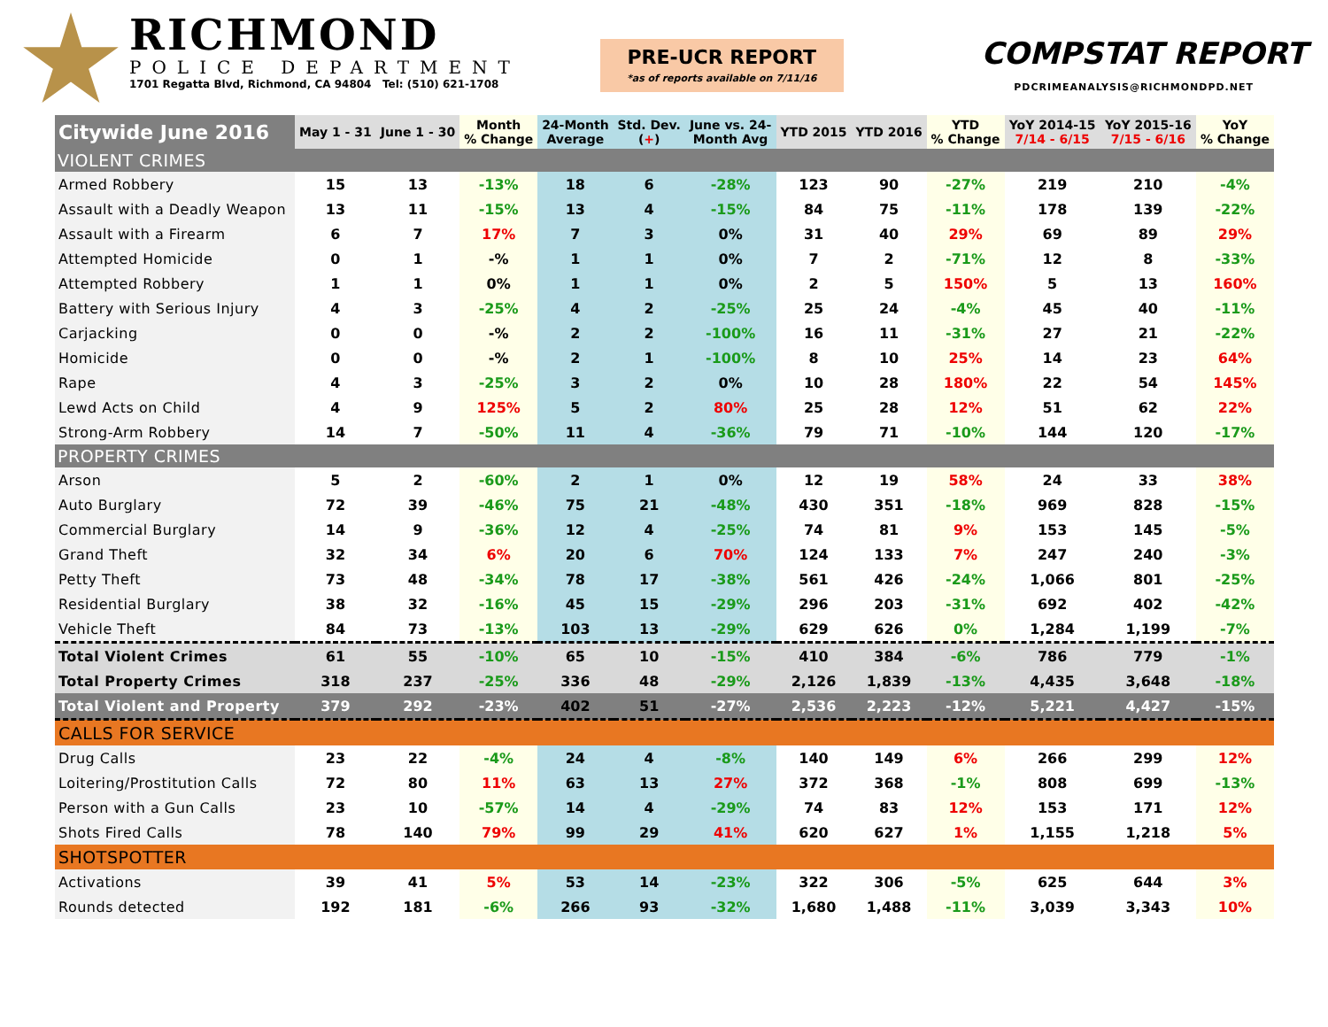RICHMOND
POLICE DEPARTMENT
1701 Regatta Blvd, Richmond, CA 94804 Tel: (510) 621-1708
PRE-UCR REPORT
*as of reports available on 7/11/16
COMPSTAT REPORT
PDCRIMEANALYSIS@RICHMONDPD.NET
| Citywide June 2016 | May 1 - 31 | June 1 - 30 | Month % Change | 24-Month Average | Std. Dev. ( + ) | June vs. 24- Month Avg | YTD 2015 | YTD 2016 | YTD % Change | YoY 2014-15 7/14 - 6/15 | YoY 2015-16 7/15 - 6/16 | YoY % Change |
| --- | --- | --- | --- | --- | --- | --- | --- | --- | --- | --- | --- | --- |
| VIOLENT CRIMES | | | | | | | | | | | | |
| Armed Robbery | 15 | 13 | -13% | 18 | 6 | -28% | 123 | 90 | -27% | 219 | 210 | -4% |
| Assault with a Deadly Weapon | 13 | 11 | -15% | 13 | 4 | -15% | 84 | 75 | -11% | 178 | 139 | -22% |
| Assault with a Firearm | 6 | 7 | 17% | 7 | 3 | 0% | 31 | 40 | 29% | 69 | 89 | 29% |
| Attempted Homicide | 0 | 1 | -% | 1 | 1 | 0% | 7 | 2 | -71% | 12 | 8 | -33% |
| Attempted Robbery | 1 | 1 | 0% | 1 | 1 | 0% | 2 | 5 | 150% | 5 | 13 | 160% |
| Battery with Serious Injury | 4 | 3 | -25% | 4 | 2 | -25% | 25 | 24 | -4% | 45 | 40 | -11% |
| Carjacking | 0 | 0 | -% | 2 | 2 | -100% | 16 | 11 | -31% | 27 | 21 | -22% |
| Homicide | 0 | 0 | -% | 2 | 1 | -100% | 8 | 10 | 25% | 14 | 23 | 64% |
| Rape | 4 | 3 | -25% | 3 | 2 | 0% | 10 | 28 | 180% | 22 | 54 | 145% |
| Lewd Acts on Child | 4 | 9 | 125% | 5 | 2 | 80% | 25 | 28 | 12% | 51 | 62 | 22% |
| Strong-Arm Robbery | 14 | 7 | -50% | 11 | 4 | -36% | 79 | 71 | -10% | 144 | 120 | -17% |
| PROPERTY CRIMES | | | | | | | | | | | | |
| Arson | 5 | 2 | -60% | 2 | 1 | 0% | 12 | 19 | 58% | 24 | 33 | 38% |
| Auto Burglary | 72 | 39 | -46% | 75 | 21 | -48% | 430 | 351 | -18% | 969 | 828 | -15% |
| Commercial Burglary | 14 | 9 | -36% | 12 | 4 | -25% | 74 | 81 | 9% | 153 | 145 | -5% |
| Grand Theft | 32 | 34 | 6% | 20 | 6 | 70% | 124 | 133 | 7% | 247 | 240 | -3% |
| Petty Theft | 73 | 48 | -34% | 78 | 17 | -38% | 561 | 426 | -24% | 1,066 | 801 | -25% |
| Residential Burglary | 38 | 32 | -16% | 45 | 15 | -29% | 296 | 203 | -31% | 692 | 402 | -42% |
| Vehicle Theft | 84 | 73 | -13% | 103 | 13 | -29% | 629 | 626 | 0% | 1,284 | 1,199 | -7% |
| Total Violent Crimes | 61 | 55 | -10% | 65 | 10 | -15% | 410 | 384 | -6% | 786 | 779 | -1% |
| Total Property Crimes | 318 | 237 | -25% | 336 | 48 | -29% | 2,126 | 1,839 | -13% | 4,435 | 3,648 | -18% |
| Total Violent and Property | 379 | 292 | -23% | 402 | 51 | -27% | 2,536 | 2,223 | -12% | 5,221 | 4,427 | -15% |
| CALLS FOR SERVICE | | | | | | | | | | | | |
| Drug Calls | 23 | 22 | -4% | 24 | 4 | -8% | 140 | 149 | 6% | 266 | 299 | 12% |
| Loitering/Prostitution Calls | 72 | 80 | 11% | 63 | 13 | 27% | 372 | 368 | -1% | 808 | 699 | -13% |
| Person with a Gun Calls | 23 | 10 | -57% | 14 | 4 | -29% | 74 | 83 | 12% | 153 | 171 | 12% |
| Shots Fired Calls | 78 | 140 | 79% | 99 | 29 | 41% | 620 | 627 | 1% | 1,155 | 1,218 | 5% |
| SHOTSPOTTER | | | | | | | | | | | | |
| Activations | 39 | 41 | 5% | 53 | 14 | -23% | 322 | 306 | -5% | 625 | 644 | 3% |
| Rounds detected | 192 | 181 | -6% | 266 | 93 | -32% | 1,680 | 1,488 | -11% | 3,039 | 3,343 | 10% |